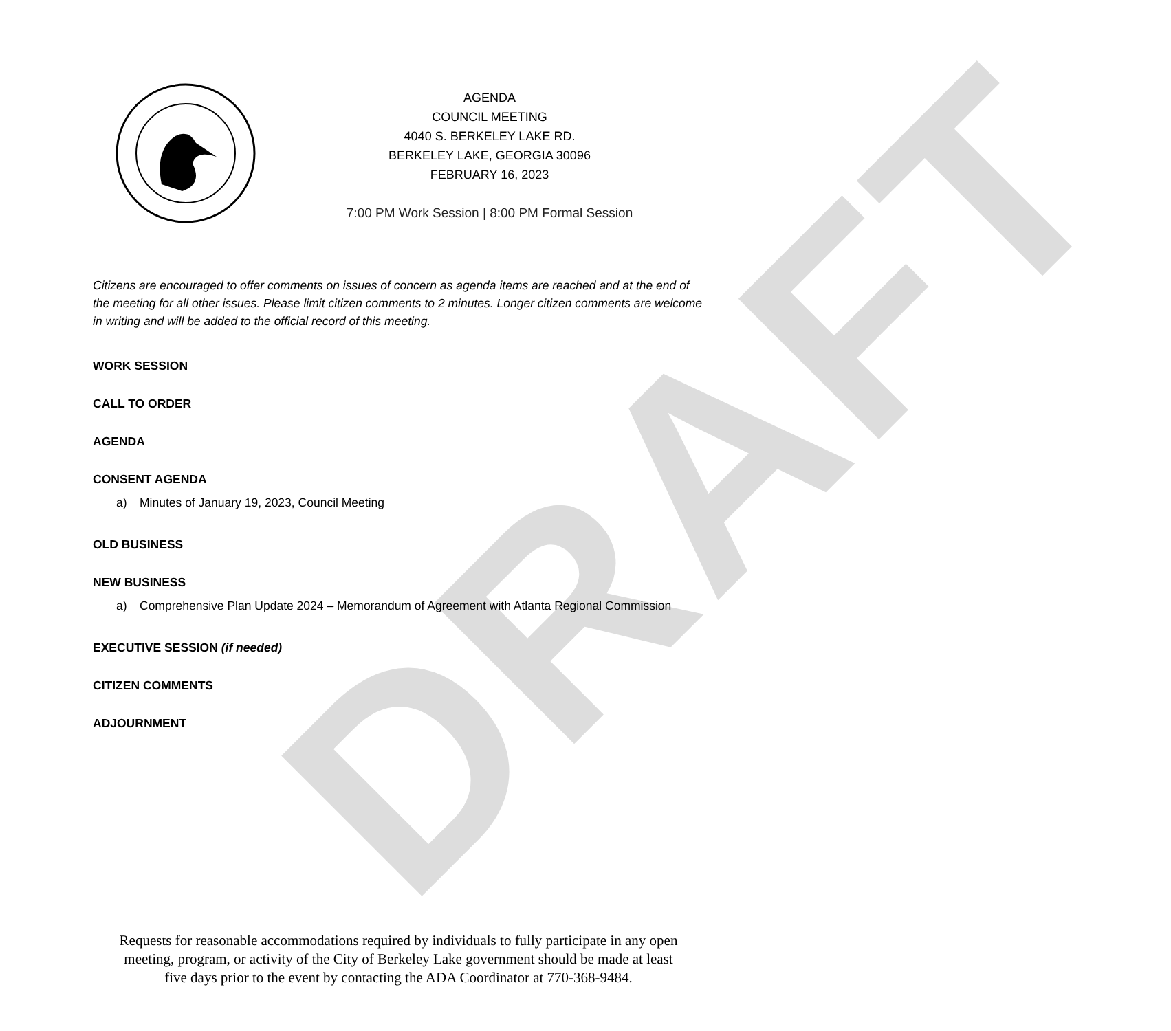DRAFT
AGENDA
COUNCIL MEETING
4040 S. BERKELEY LAKE RD.
BERKELEY LAKE, GEORGIA 30096
FEBRUARY 16, 2023
7:00 PM Work Session | 8:00 PM Formal Session
Citizens are encouraged to offer comments on issues of concern as agenda items are reached and at the end of the meeting for all other issues. Please limit citizen comments to 2 minutes. Longer citizen comments are welcome in writing and will be added to the official record of this meeting.
WORK SESSION
CALL TO ORDER
AGENDA
CONSENT AGENDA
a) Minutes of January 19, 2023, Council Meeting
OLD BUSINESS
NEW BUSINESS
a) Comprehensive Plan Update 2024 – Memorandum of Agreement with Atlanta Regional Commission
EXECUTIVE SESSION (if needed)
CITIZEN COMMENTS
ADJOURNMENT
Requests for reasonable accommodations required by individuals to fully participate in any open
meeting, program, or activity of the City of Berkeley Lake government should be made at least
five days prior to the event by contacting the ADA Coordinator at 770-368-9484.